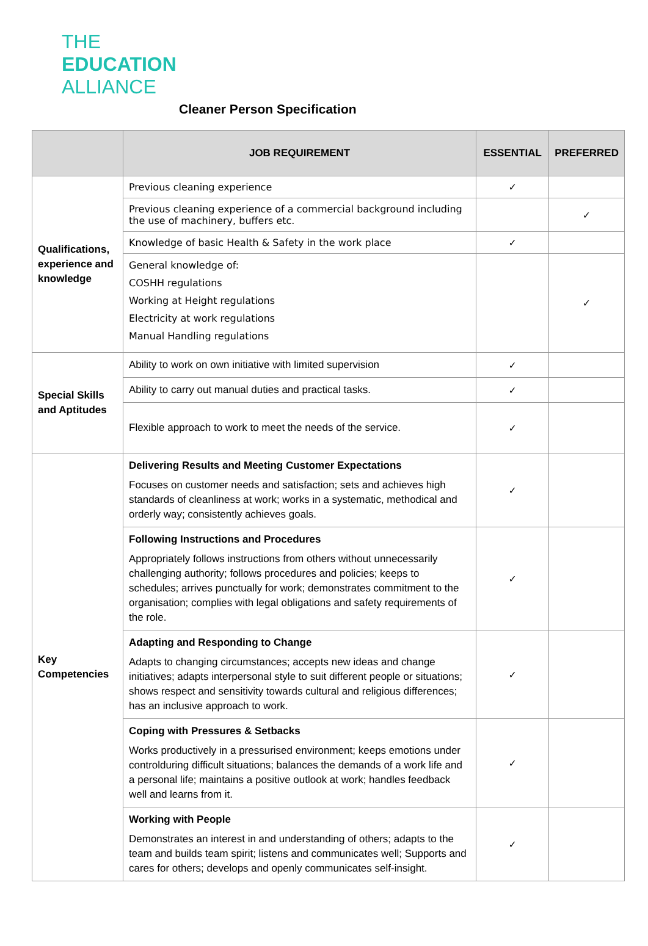THE
EDUCATION
ALLIANCE
Cleaner Person Specification
| | JOB REQUIREMENT | ESSENTIAL | PREFERRED |
| --- | --- | --- | --- |
| Qualifications, experience and knowledge | Previous cleaning experience | ✓ | |
| | Previous cleaning experience of a commercial background including the use of machinery, buffers etc. | | ✓ |
| | Knowledge of basic Health & Safety in the work place | ✓ | |
| | General knowledge of: COSHH regulations Working at Height regulations Electricity at work regulations Manual Handling regulations | | ✓ |
| Special Skills and Aptitudes | Ability to work on own initiative with limited supervision | ✓ | |
| | Ability to carry out manual duties and practical tasks. | ✓ | |
| | Flexible approach to work to meet the needs of the service. | ✓ | |
| Key Competencies | Delivering Results and Meeting Customer Expectations Focuses on customer needs and satisfaction; sets and achieves high standards of cleanliness at work; works in a systematic, methodical and orderly way; consistently achieves goals. | ✓ | |
| | Following Instructions and Procedures Appropriately follows instructions from others without unnecessarily challenging authority; follows procedures and policies; keeps to schedules; arrives punctually for work; demonstrates commitment to the organisation; complies with legal obligations and safety requirements of the role. | ✓ | |
| | Adapting and Responding to Change Adapts to changing circumstances; accepts new ideas and change initiatives; adapts interpersonal style to suit different people or situations; shows respect and sensitivity towards cultural and religious differences; has an inclusive approach to work. | ✓ | |
| | Coping with Pressures & Setbacks Works productively in a pressurised environment; keeps emotions under controlduring difficult situations; balances the demands of a work life and a personal life; maintains a positive outlook at work; handles feedback well and learns from it. | ✓ | |
| | Working with People Demonstrates an interest in and understanding of others; adapts to the team and builds team spirit; listens and communicates well; Supports and cares for others; develops and openly communicates self-insight. | ✓ | |